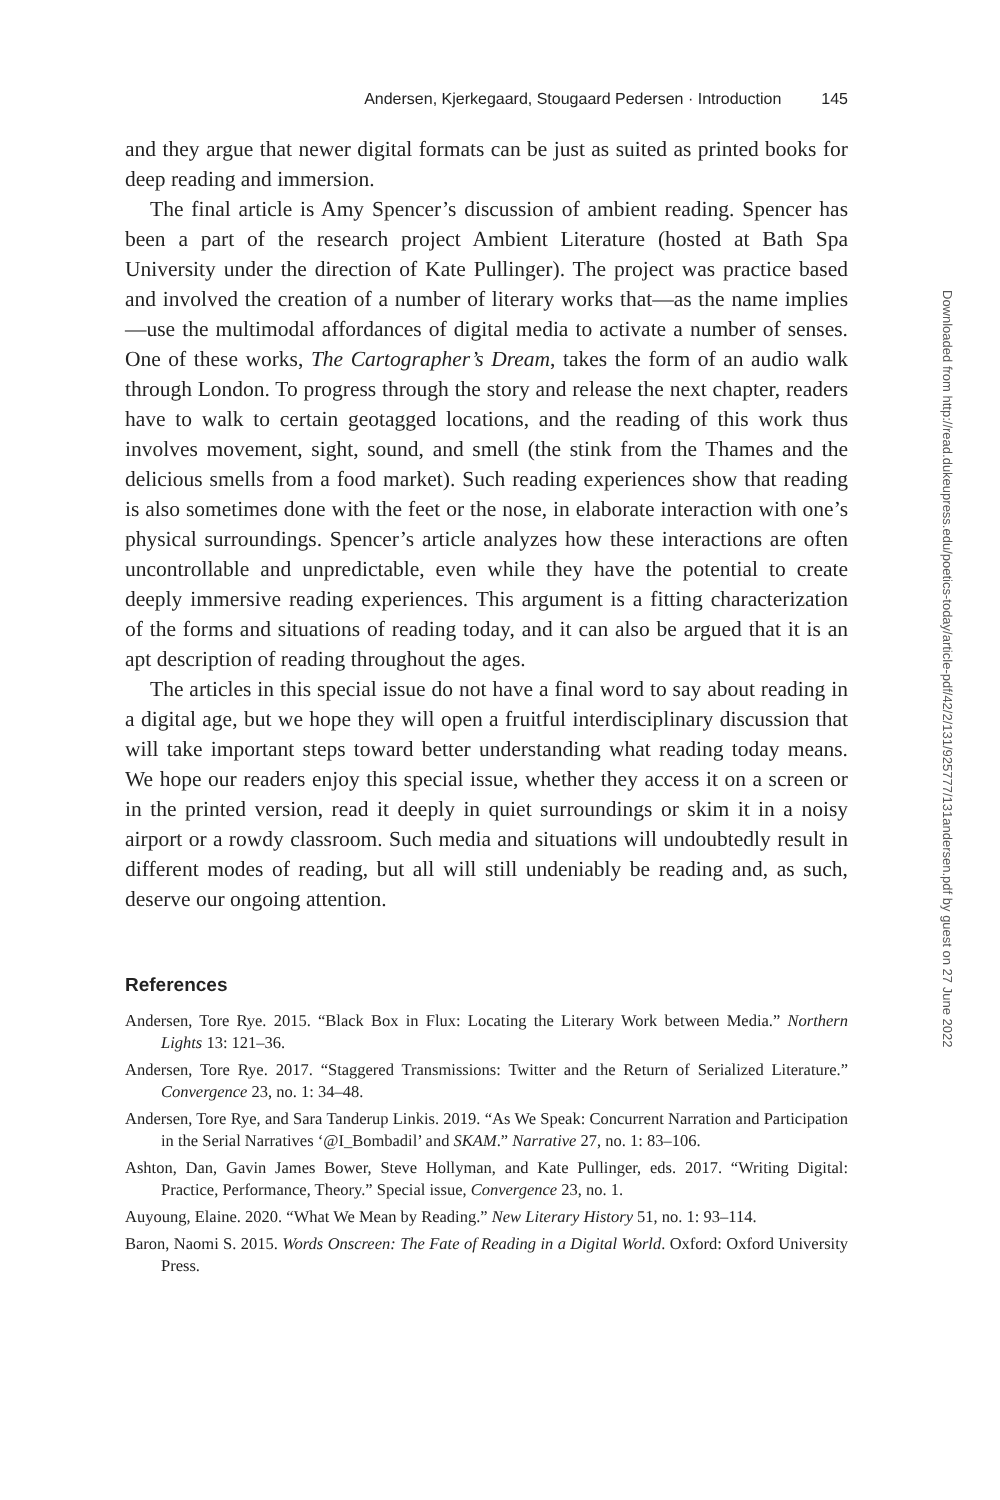Andersen, Kjerkegaard, Stougaard Pedersen · Introduction 145
and they argue that newer digital formats can be just as suited as printed books for deep reading and immersion.
The final article is Amy Spencer’s discussion of ambient reading. Spencer has been a part of the research project Ambient Literature (hosted at Bath Spa University under the direction of Kate Pullinger). The project was practice based and involved the creation of a number of literary works that—as the name implies—use the multimodal affordances of digital media to activate a number of senses. One of these works, The Cartographer’s Dream, takes the form of an audio walk through London. To progress through the story and release the next chapter, readers have to walk to certain geotagged locations, and the reading of this work thus involves movement, sight, sound, and smell (the stink from the Thames and the delicious smells from a food market). Such reading experiences show that reading is also sometimes done with the feet or the nose, in elaborate interaction with one’s physical surroundings. Spencer’s article analyzes how these interactions are often uncontrollable and unpredictable, even while they have the potential to create deeply immersive reading experiences. This argument is a fitting characterization of the forms and situations of reading today, and it can also be argued that it is an apt description of reading throughout the ages.
The articles in this special issue do not have a final word to say about reading in a digital age, but we hope they will open a fruitful interdisciplinary discussion that will take important steps toward better understanding what reading today means. We hope our readers enjoy this special issue, whether they access it on a screen or in the printed version, read it deeply in quiet surroundings or skim it in a noisy airport or a rowdy classroom. Such media and situations will undoubtedly result in different modes of reading, but all will still undeniably be reading and, as such, deserve our ongoing attention.
References
Andersen, Tore Rye. 2015. “Black Box in Flux: Locating the Literary Work between Media.” Northern Lights 13: 121–36.
Andersen, Tore Rye. 2017. “Staggered Transmissions: Twitter and the Return of Serialized Literature.” Convergence 23, no. 1: 34–48.
Andersen, Tore Rye, and Sara Tanderup Linkis. 2019. “As We Speak: Concurrent Narration and Participation in the Serial Narratives ‘@I_Bombadil’ and SKAM.” Narrative 27, no. 1: 83–106.
Ashton, Dan, Gavin James Bower, Steve Hollyman, and Kate Pullinger, eds. 2017. “Writing Digital: Practice, Performance, Theory.” Special issue, Convergence 23, no. 1.
Auyoung, Elaine. 2020. “What We Mean by Reading.” New Literary History 51, no. 1: 93–114.
Baron, Naomi S. 2015. Words Onscreen: The Fate of Reading in a Digital World. Oxford: Oxford University Press.
Downloaded from http://read.dukeupress.edu/poetics-today/article-pdf/42/2/131/925777/131andersen.pdf by guest on 27 June 2022